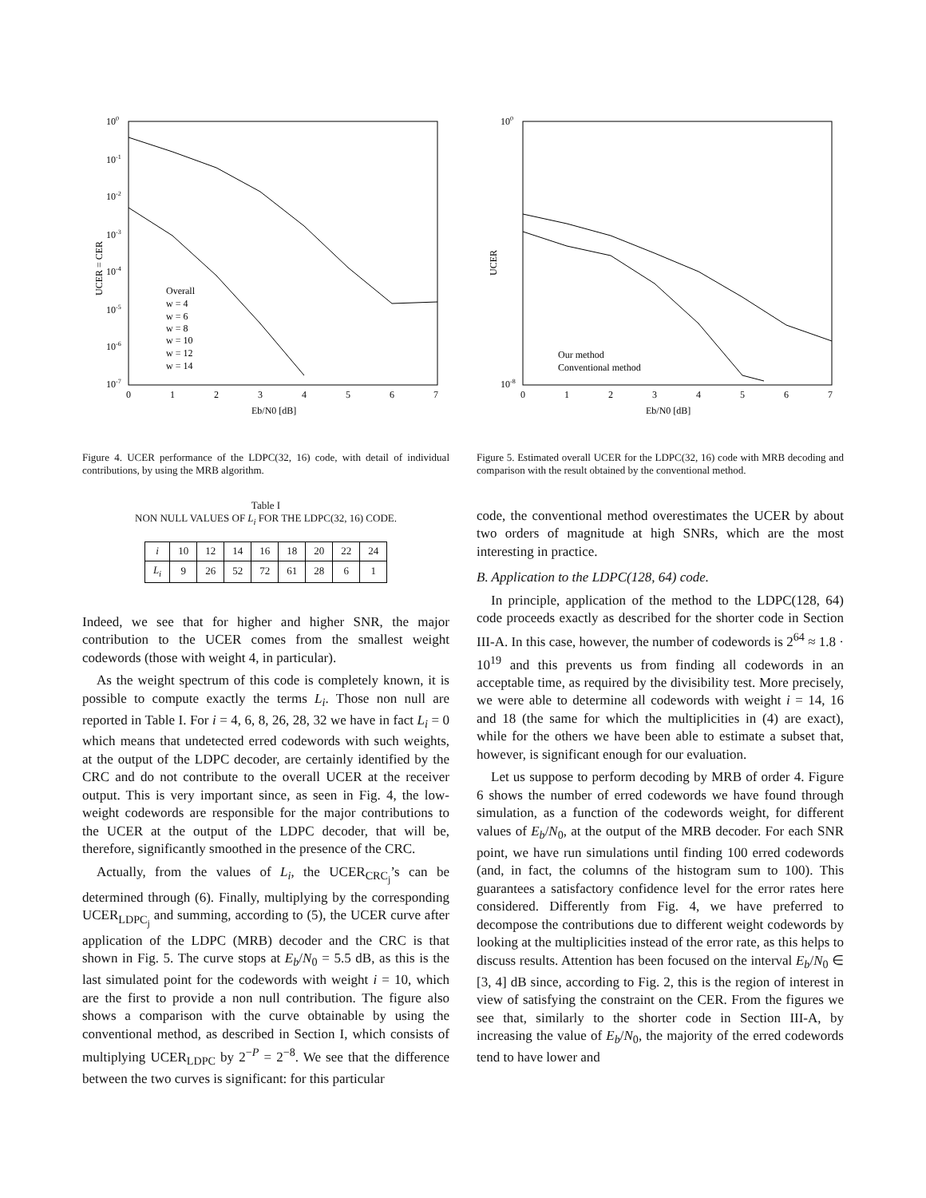100
10-1
10-2
10-3
10-4
10-5
10-6
10-7
0
1
2
3
4
5
6
7
Eb/N0 [dB]
UCER = CER
Overall
w = 4
w = 6
w = 8
w = 10
w = 12
w = 14
Figure 4. UCER performance of the LDPC(32, 16) code, with detail of individual contributions, by using the MRB algorithm.
Table I
NON NULL VALUES OF L<sub>i</sub> FOR THE LDPC(32, 16) CODE.
| i | 10 | 12 | 14 | 16 | 18 | 20 | 22 | 24 |
| L<sub>i</sub> | 9 | 26 | 52 | 72 | 61 | 28 | 6 | 1 |
Indeed, we see that for higher and higher SNR, the major contribution to the UCER comes from the smallest weight codewords (those with weight 4, in particular).
As the weight spectrum of this code is completely known, it is possible to compute exactly the terms L<sub>i</sub>. Those non null are reported in Table I. For i = 4, 6, 8, 26, 28, 32 we have in fact L<sub>i</sub> = 0 which means that undetected erred codewords with such weights, at the output of the LDPC decoder, are certainly identified by the CRC and do not contribute to the overall UCER at the receiver output. This is very important since, as seen in Fig. 4, the low-weight codewords are responsible for the major contributions to the UCER at the output of the LDPC decoder, that will be, therefore, significantly smoothed in the presence of the CRC.
Actually, from the values of L<sub>i</sub>, the UCER<sub>CRC<sub>j</sub></sub>’s can be determined through (6). Finally, multiplying by the corresponding UCER<sub>LDPC<sub>j</sub></sub> and summing, according to (5), the UCER curve after application of the LDPC (MRB) decoder and the CRC is that shown in Fig. 5. The curve stops at E<sub>b</sub>/N<sub>0</sub> = 5.5 dB, as this is the last simulated point for the codewords with weight i = 10, which are the first to provide a non null contribution. The figure also shows a comparison with the curve obtainable by using the conventional method, as described in Section I, which consists of multiplying UCER<sub>LDPC</sub> by 2<sup>−P</sup> = 2<sup>−8</sup>. We see that the difference between the two curves is significant: for this particular
100
10-8
0
1
2
3
4
5
6
7
Eb/N0 [dB]
UCER
Our method
Conventional method
Figure 5. Estimated overall UCER for the LDPC(32, 16) code with MRB decoding and comparison with the result obtained by the conventional method.
code, the conventional method overestimates the UCER by about two orders of magnitude at high SNRs, which are the most interesting in practice.
B. Application to the LDPC(128, 64) code.
In principle, application of the method to the LDPC(128, 64) code proceeds exactly as described for the shorter code in Section III-A. In this case, however, the number of codewords is 2<sup>64</sup> ≈ 1.8 · 10<sup>19</sup> and this prevents us from finding all codewords in an acceptable time, as required by the divisibility test. More precisely, we were able to determine all codewords with weight i = 14, 16 and 18 (the same for which the multiplicities in (4) are exact), while for the others we have been able to estimate a subset that, however, is significant enough for our evaluation.
Let us suppose to perform decoding by MRB of order 4. Figure 6 shows the number of erred codewords we have found through simulation, as a function of the codewords weight, for different values of E<sub>b</sub>/N<sub>0</sub>, at the output of the MRB decoder. For each SNR point, we have run simulations until finding 100 erred codewords (and, in fact, the columns of the histogram sum to 100). This guarantees a satisfactory confidence level for the error rates here considered. Differently from Fig. 4, we have preferred to decompose the contributions due to different weight codewords by looking at the multiplicities instead of the error rate, as this helps to discuss results. Attention has been focused on the interval E<sub>b</sub>/N<sub>0</sub> ∈ [3, 4] dB since, according to Fig. 2, this is the region of interest in view of satisfying the constraint on the CER. From the figures we see that, similarly to the shorter code in Section III-A, by increasing the value of E<sub>b</sub>/N<sub>0</sub>, the majority of the erred codewords tend to have lower and